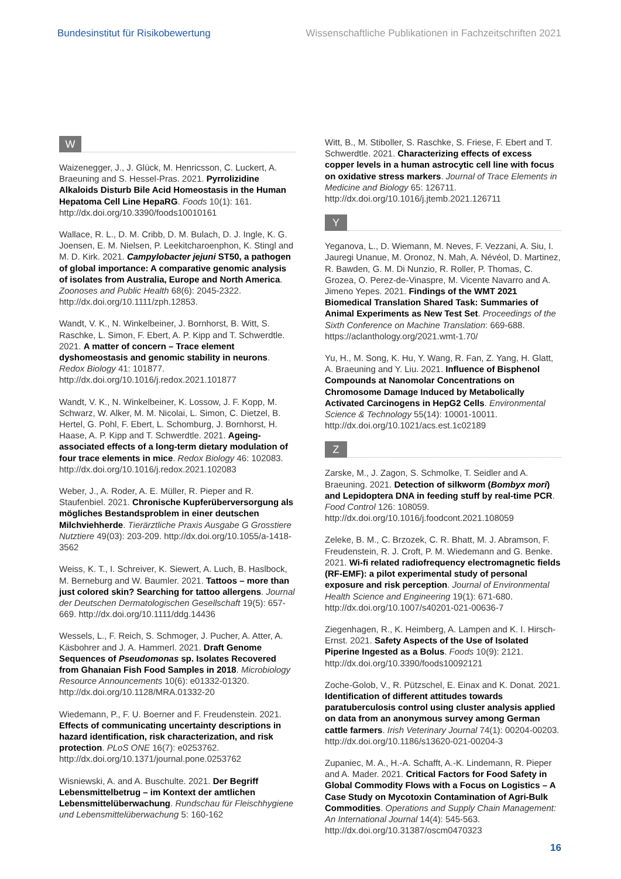Bundesinstitut für Risikobewertung Wissenschaftliche Publikationen in Fachzeitschriften 2021
W
Waizenegger, J., J. Glück, M. Henricsson, C. Luckert, A. Braeuning and S. Hessel-Pras. 2021. Pyrrolizidine Alkaloids Disturb Bile Acid Homeostasis in the Human Hepatoma Cell Line HepaRG. Foods 10(1): 161. http://dx.doi.org/10.3390/foods10010161
Wallace, R. L., D. M. Cribb, D. M. Bulach, D. J. Ingle, K. G. Joensen, E. M. Nielsen, P. Leekitcharoenphon, K. Stingl and M. D. Kirk. 2021. Campylobacter jejuni ST50, a pathogen of global importance: A comparative genomic analysis of isolates from Australia, Europe and North America. Zoonoses and Public Health 68(6): 2045-2322. http://dx.doi.org/10.1111/zph.12853.
Wandt, V. K., N. Winkelbeiner, J. Bornhorst, B. Witt, S. Raschke, L. Simon, F. Ebert, A. P. Kipp and T. Schwerdtle. 2021. A matter of concern – Trace element dyshomeostasis and genomic stability in neurons. Redox Biology 41: 101877. http://dx.doi.org/10.1016/j.redox.2021.101877
Wandt, V. K., N. Winkelbeiner, K. Lossow, J. F. Kopp, M. Schwarz, W. Alker, M. M. Nicolai, L. Simon, C. Dietzel, B. Hertel, G. Pohl, F. Ebert, L. Schomburg, J. Bornhorst, H. Haase, A. P. Kipp and T. Schwerdtle. 2021. Ageing-associated effects of a long-term dietary modulation of four trace elements in mice. Redox Biology 46: 102083. http://dx.doi.org/10.1016/j.redox.2021.102083
Weber, J., A. Roder, A. E. Müller, R. Pieper and R. Staufenbiel. 2021. Chronische Kupferüber­versorgung als mögliches Bestandsproblem in einer deutschen Milchviehherde. Tierärztliche Praxis Ausgabe G Grosstiere Nutztiere 49(03): 203-209. http://dx.doi.org/10.1055/a-1418-3562
Weiss, K. T., I. Schreiver, K. Siewert, A. Luch, B. Haslbock, M. Berneburg and W. Baumler. 2021. Tattoos – more than just colored skin? Searching for tattoo allergens. Journal der Deutschen Dermatologischen Gesellschaft 19(5): 657-669. http://dx.doi.org/10.1111/ddg.14436
Wessels, L., F. Reich, S. Schmoger, J. Pucher, A. Atter, A. Käsbohrer and J. A. Hammerl. 2021. Draft Genome Sequences of Pseudomonas sp. Isolates Recovered from Ghanaian Fish Food Samples in 2018. Microbiology Resource Announcements 10(6): e01332-01320. http://dx.doi.org/10.1128/MRA.01332-20
Wiedemann, P., F. U. Boerner and F. Freudenstein. 2021. Effects of communicating uncertainty descriptions in hazard identification, risk characterization, and risk protection. PLoS ONE 16(7): e0253762. http://dx.doi.org/10.1371/journal.pone.0253762
Wisniewski, A. and A. Buschulte. 2021. Der Begriff Lebensmittelbetrug – im Kontext der amtlichen Lebensmittelüberwachung. Rundschau für Fleischhygiene und Lebensmittelüberwachung 5: 160-162
Witt, B., M. Stiboller, S. Raschke, S. Friese, F. Ebert and T. Schwerdtle. 2021. Characterizing effects of excess copper levels in a human astrocytic cell line with focus on oxidative stress markers. Journal of Trace Elements in Medicine and Biology 65: 126711. http://dx.doi.org/10.1016/j.jtemb.2021.126711
Y
Yeganova, L., D. Wiemann, M. Neves, F. Vezzani, A. Siu, I. Jauregi Unanue, M. Oronoz, N. Mah, A. Névéol, D. Martinez, R. Bawden, G. M. Di Nunzio, R. Roller, P. Thomas, C. Grozea, O. Perez-de-Vinaspre, M. Vicente Navarro and A. Jimeno Yepes. 2021. Findings of the WMT 2021 Biomedical Translation Shared Task: Summaries of Animal Experiments as New Test Set. Proceedings of the Sixth Conference on Machine Translation: 669-688. https://aclanthology.org/2021.wmt-1.70/
Yu, H., M. Song, K. Hu, Y. Wang, R. Fan, Z. Yang, H. Glatt, A. Braeuning and Y. Liu. 2021. Influence of Bisphenol Compounds at Nanomolar Concentrations on Chromosome Damage Induced by Metabolically Activated Carcinogens in HepG2 Cells. Environmental Science & Technology 55(14): 10001-10011. http://dx.doi.org/10.1021/acs.est.1c02189
Z
Zarske, M., J. Zagon, S. Schmolke, T. Seidler and A. Braeuning. 2021. Detection of silkworm (Bombyx mori) and Lepidoptera DNA in feeding stuff by real-time PCR. Food Control 126: 108059. http://dx.doi.org/10.1016/j.foodcont.2021.108059
Zeleke, B. M., C. Brzozek, C. R. Bhatt, M. J. Abramson, F. Freudenstein, R. J. Croft, P. M. Wiedemann and G. Benke. 2021. Wi-fi related radiofrequency electromagnetic fields (RF-EMF): a pilot experimental study of personal exposure and risk perception. Journal of Environmental Health Science and Engineering 19(1): 671-680. http://dx.doi.org/10.1007/s40201-021-00636-7
Ziegenhagen, R., K. Heimberg, A. Lampen and K. I. Hirsch-Ernst. 2021. Safety Aspects of the Use of Isolated Piperine Ingested as a Bolus. Foods 10(9): 2121. http://dx.doi.org/10.3390/foods10092121
Zoche-Golob, V., R. Pützschel, E. Einax and K. Donat. 2021. Identification of different attitudes towards paratuberculosis control using cluster analysis applied on data from an anonymous survey among German cattle farmers. Irish Veterinary Journal 74(1): 00204-00203. http://dx.doi.org/10.1186/s13620-021-00204-3
Zupaniec, M. A., H.-A. Schafft, A.-K. Lindemann, R. Pieper and A. Mader. 2021. Critical Factors for Food Safety in Global Commodity Flows with a Focus on Logistics – A Case Study on Mycotoxin Contamination of Agri-Bulk Commodities. Operations and Supply Chain Management: An International Journal 14(4): 545-563. http://dx.doi.org/10.31387/oscm0470323
16